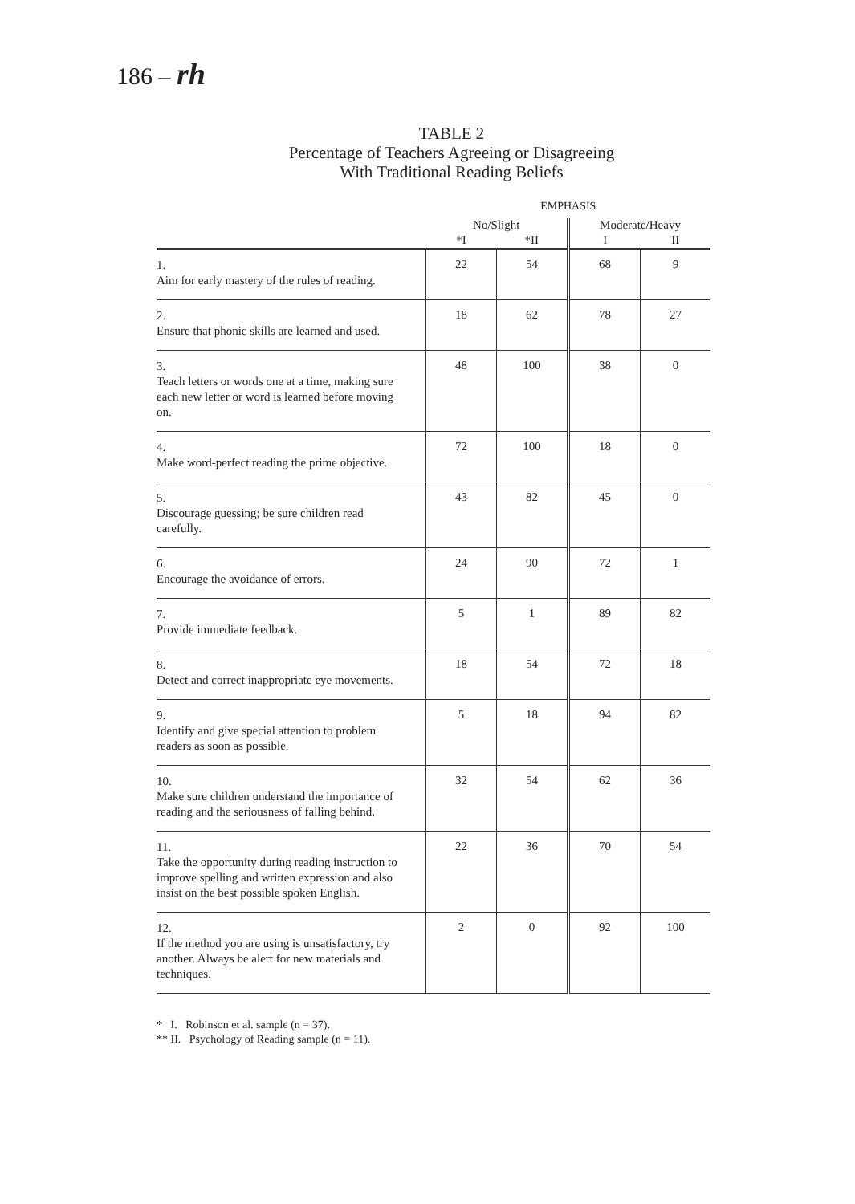186 – rh
TABLE 2
Percentage of Teachers Agreeing or Disagreeing
With Traditional Reading Beliefs
| | EMPHASIS | | | |
| --- | --- | --- | --- | --- |
| | No/Slight | | Moderate/Heavy | |
| | *I | *II | I | II |
| 1. Aim for early mastery of the rules of reading. | 22 | 54 | 68 | 9 |
| 2. Ensure that phonic skills are learned and used. | 18 | 62 | 78 | 27 |
| 3. Teach letters or words one at a time, making sure each new letter or word is learned before moving on. | 48 | 100 | 38 | 0 |
| 4. Make word-perfect reading the prime objective. | 72 | 100 | 18 | 0 |
| 5. Discourage guessing; be sure children read carefully. | 43 | 82 | 45 | 0 |
| 6. Encourage the avoidance of errors. | 24 | 90 | 72 | 1 |
| 7. Provide immediate feedback. | 5 | 1 | 89 | 82 |
| 8. Detect and correct inappropriate eye movements. | 18 | 54 | 72 | 18 |
| 9. Identify and give special attention to problem readers as soon as possible. | 5 | 18 | 94 | 82 |
| 10. Make sure children understand the importance of reading and the seriousness of falling behind. | 32 | 54 | 62 | 36 |
| 11. Take the opportunity during reading instruction to improve spelling and written expression and also insist on the best possible spoken English. | 22 | 36 | 70 | 54 |
| 12. If the method you are using is unsatisfactory, try another. Always be alert for new materials and techniques. | 2 | 0 | 92 | 100 |
* I. Robinson et al. sample (n = 37).
** II. Psychology of Reading sample (n = 11).